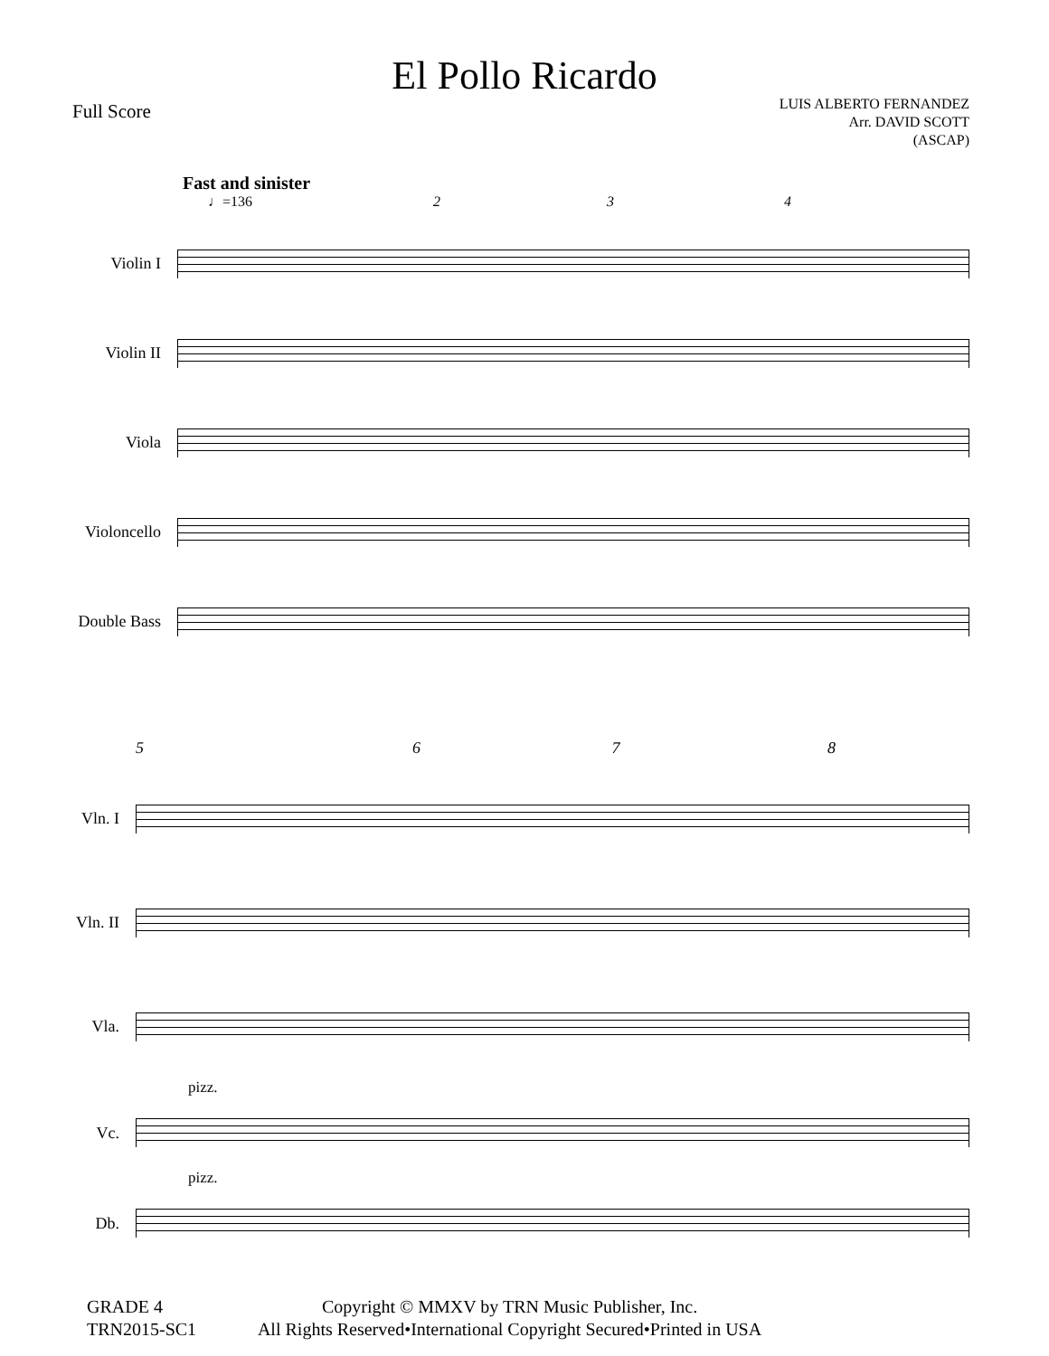El Pollo Ricardo
Full Score
LUIS ALBERTO FERNANDEZ
Arr. DAVID SCOTT
(ASCAP)
Fast and sinister
♩=136 2 3 4
Violin I
Violin II
Viola
Violoncello
Double Bass
5 6 7 8
Vln. I
Vln. II
Vla.
pizz.
Vc.
pizz.
Db.
GRADE 4
TRN2015-SC1
Copyright © MMXV by TRN Music Publisher, Inc.
All Rights Reserved•International Copyright Secured•Printed in USA